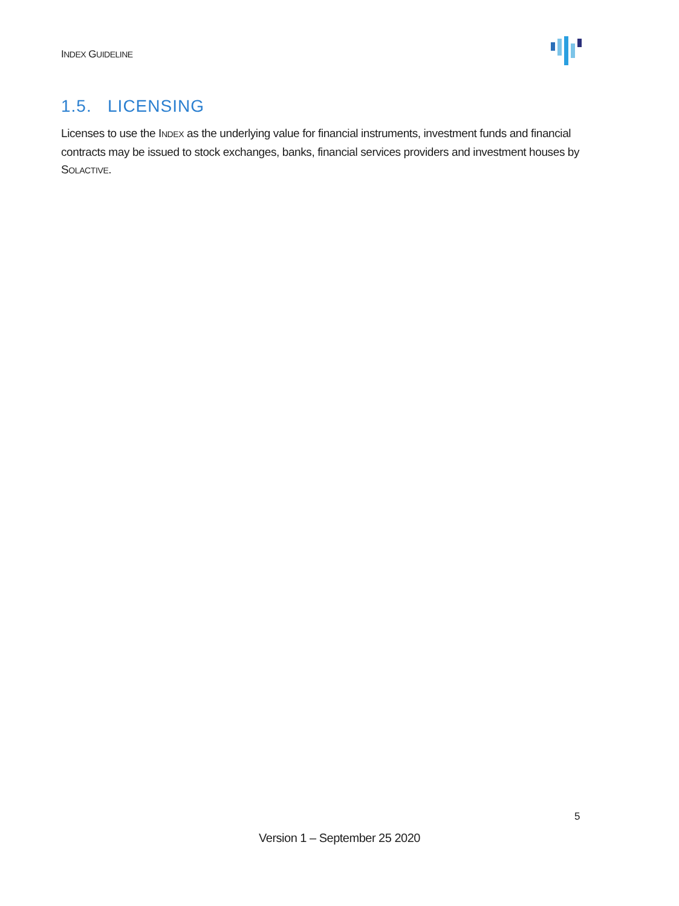INDEX GUIDELINE
1.5. LICENSING
Licenses to use the INDEX as the underlying value for financial instruments, investment funds and financial contracts may be issued to stock exchanges, banks, financial services providers and investment houses by SOLACTIVE.
5
Version 1 – September 25 2020